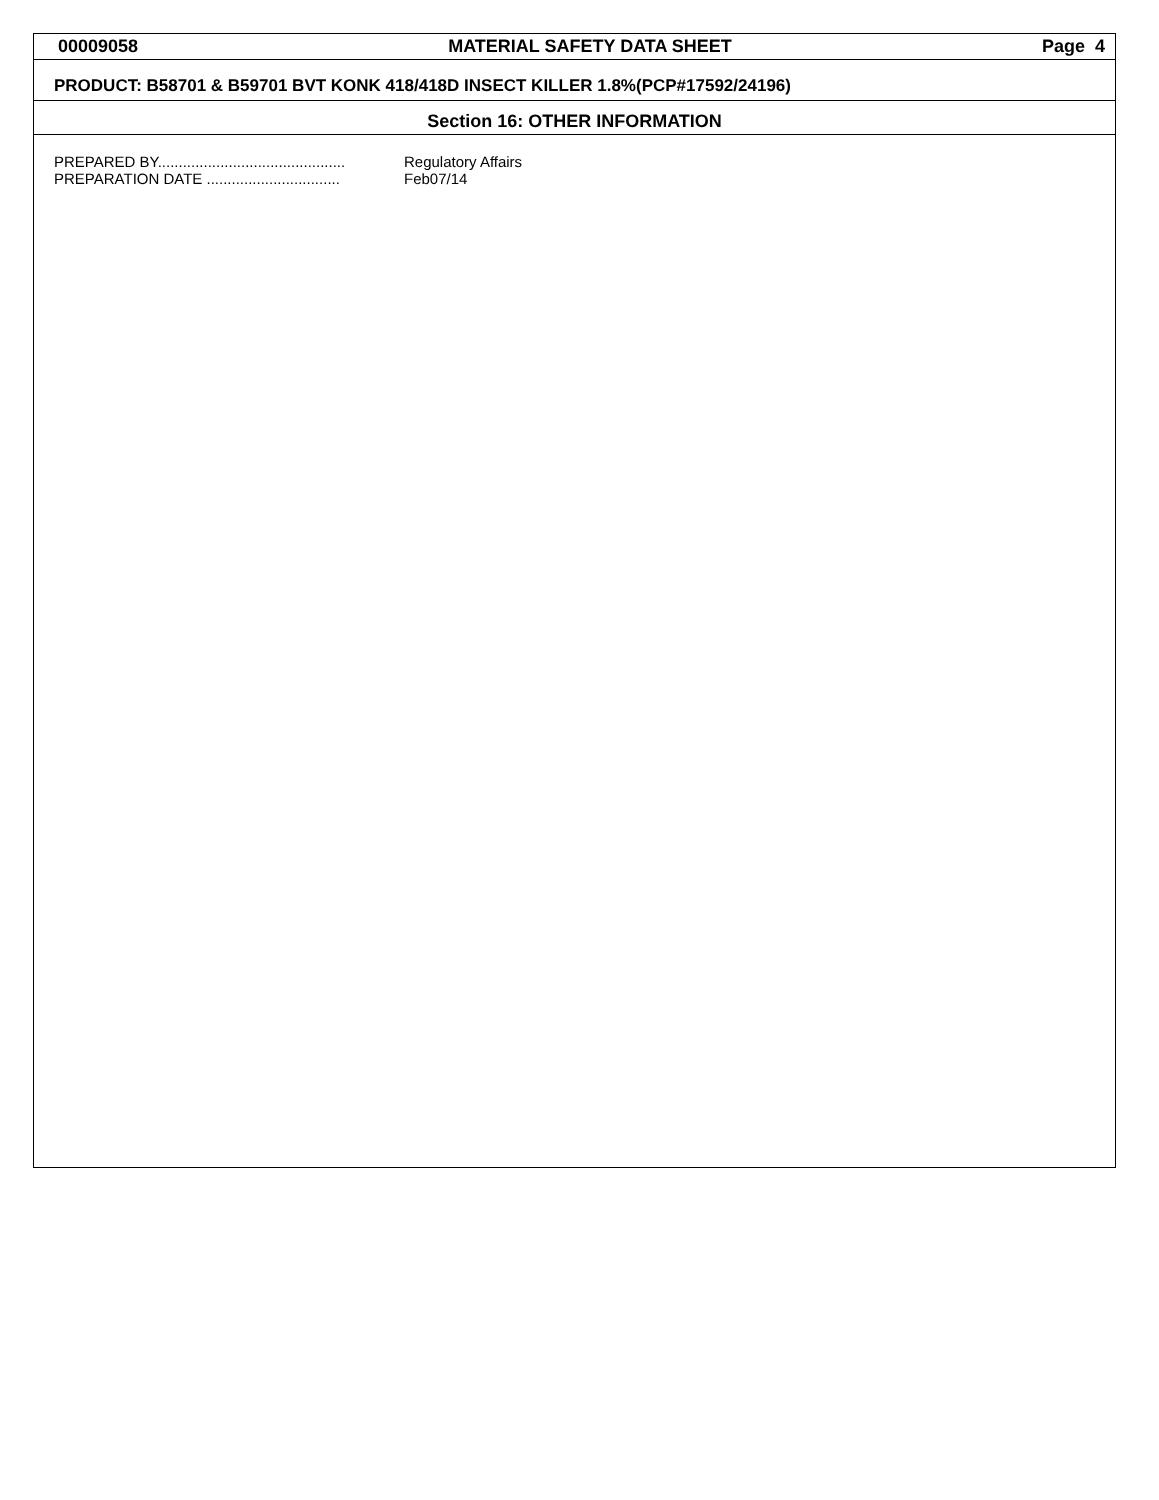00009058 MATERIAL SAFETY DATA SHEET Page 4
PRODUCT: B58701 & B59701 BVT KONK 418/418D INSECT KILLER 1.8%(PCP#17592/24196)
Section 16: OTHER INFORMATION
PREPARED BY............................................. Regulatory Affairs
PREPARATION DATE ................................ Feb07/14